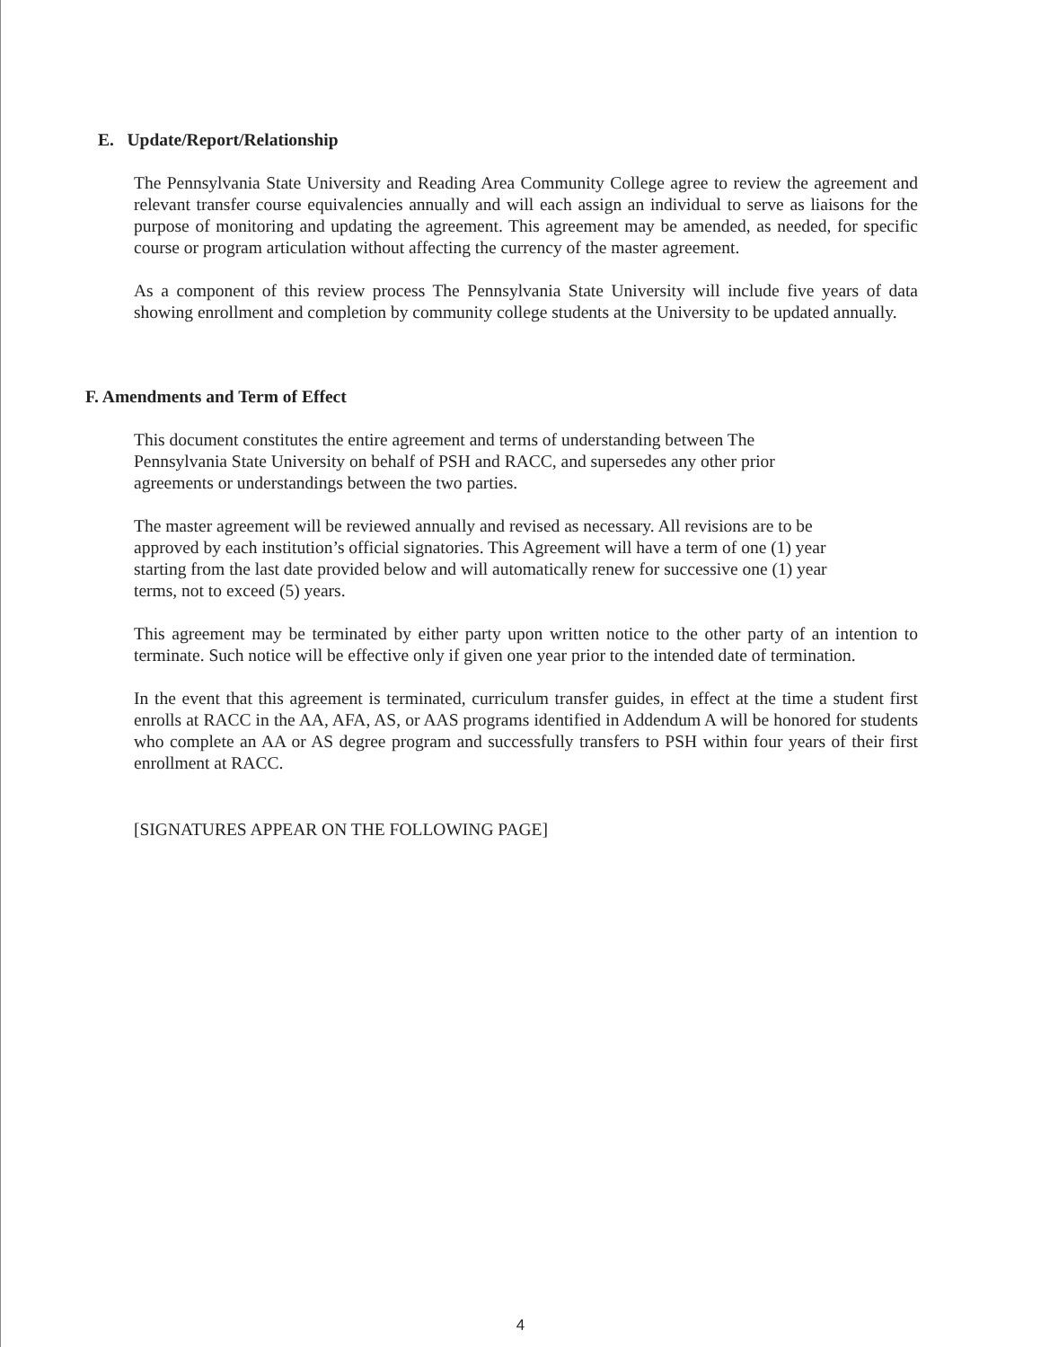E. Update/Report/Relationship
The Pennsylvania State University and Reading Area Community College agree to review the agreement and relevant transfer course equivalencies annually and will each assign an individual to serve as liaisons for the purpose of monitoring and updating the agreement. This agreement may be amended, as needed, for specific course or program articulation without affecting the currency of the master agreement.
As a component of this review process The Pennsylvania State University will include five years of data showing enrollment and completion by community college students at the University to be updated annually.
F. Amendments and Term of Effect
This document constitutes the entire agreement and terms of understanding between The Pennsylvania State University on behalf of PSH and RACC, and supersedes any other prior agreements or understandings between the two parties.
The master agreement will be reviewed annually and revised as necessary. All revisions are to be approved by each institution’s official signatories. This Agreement will have a term of one (1) year starting from the last date provided below and will automatically renew for successive one (1) year terms, not to exceed (5) years.
This agreement may be terminated by either party upon written notice to the other party of an intention to terminate. Such notice will be effective only if given one year prior to the intended date of termination.
In the event that this agreement is terminated, curriculum transfer guides, in effect at the time a student first enrolls at RACC in the AA, AFA, AS, or AAS programs identified in Addendum A will be honored for students who complete an AA or AS degree program and successfully transfers to PSH within four years of their first enrollment at RACC.
[SIGNATURES APPEAR ON THE FOLLOWING PAGE]
4